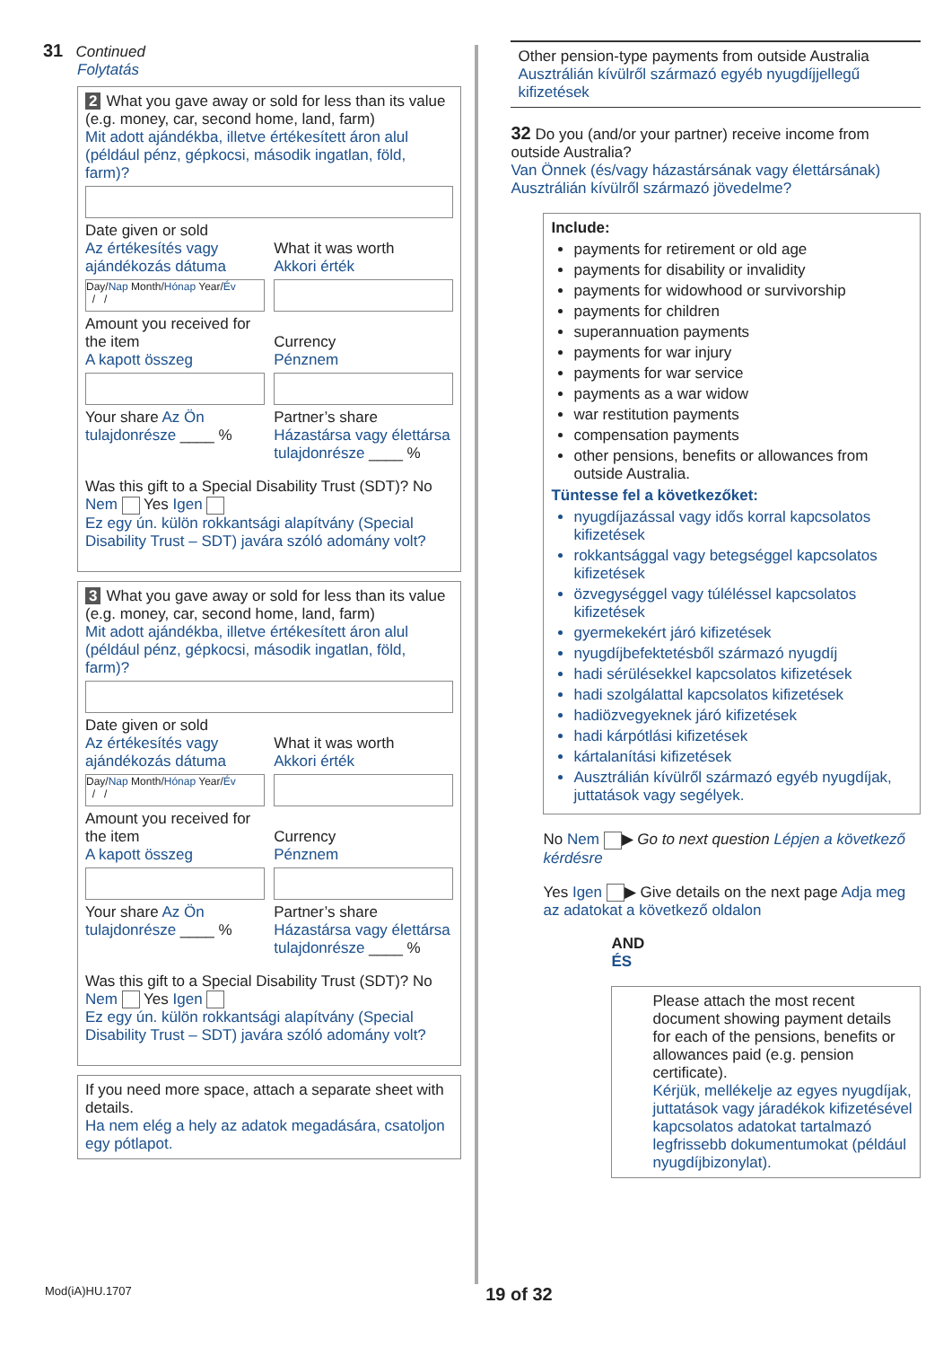31 Continued
Folytatás
2 What you gave away or sold for less than its value (e.g. money, car, second home, land, farm)
Mit adott ajándékba, illetve értékesített áron alul (például pénz, gépkocsi, második ingatlan, föld, farm)?
Date given or sold
Az értékesítés vagy ajándékozás dátuma
Day/Nap Month/Hónap Year/Év
/ /
What it was worth
Akkori érték
Amount you received for the item
A kapott összeg
Currency
Pénznem
Your share Az Ön tulajdonrésze ____ %
Partner’s share Házastársa vagy élettársa tulajdonrésze ____ %
Was this gift to a Special Disability Trust (SDT)? No Nem Yes Igen
Ez egy ún. külön rokkantsági alapítvány (Special Disability Trust – SDT) javára szóló adomány volt?
3 What you gave away or sold for less than its value (e.g. money, car, second home, land, farm)
Mit adott ajándékba, illetve értékesített áron alul (például pénz, gépkocsi, második ingatlan, föld, farm)?
Date given or sold
Az értékesítés vagy ajándékozás dátuma
Day/Nap Month/Hónap Year/Év
/ /
What it was worth
Akkori érték
Amount you received for the item
A kapott összeg
Currency
Pénznem
Your share Az Ön tulajdonrésze ____ %
Partner’s share Házastársa vagy élettársa tulajdonrésze ____ %
Was this gift to a Special Disability Trust (SDT)? No Nem Yes Igen
Ez egy ún. külön rokkantsági alapítvány (Special Disability Trust – SDT) javára szóló adomány volt?
If you need more space, attach a separate sheet with details.
Ha nem elég a hely az adatok megadására, csatoljon egy pótlapot.
Other pension-type payments from outside Australia
Ausztrálián kívülről származó egyéb nyugdíjjellegű kifizetések
32 Do you (and/or your partner) receive income from outside Australia?
Van Önnek (és/vagy házastársának vagy élettársának) Ausztrálián kívülről származó jövedelme?
Include:
payments for retirement or old age
payments for disability or invalidity
payments for widowhood or survivorship
payments for children
superannuation payments
payments for war injury
payments for war service
payments as a war widow
war restitution payments
compensation payments
other pensions, benefits or allowances from outside Australia.
Tüntesse fel a következőket:
nyugdíjazással vagy idős korral kapcsolatos kifizetések
rokkantsággal vagy betegséggel kapcsolatos kifizetések
özvegységgel vagy túléléssel kapcsolatos kifizetések
gyermekekért járó kifizetések
nyugdíjbefektetésből származó nyugdíj
hadi sérülésekkel kapcsolatos kifizetések
hadi szolgálattal kapcsolatos kifizetések
hadiözvegyeknek járó kifizetések
hadi kárpótlási kifizetések
kártalanítási kifizetések
Ausztrálián kívülről származó egyéb nyugdíjak, juttatások vagy segélyek.
No Nem ▶ Go to next question Lépjen a következő kérdésre
Yes Igen ▶ Give details on the next page Adja meg az adatokat a következő oldalon
AND
ÉS
Please attach the most recent document showing payment details for each of the pensions, benefits or allowances paid (e.g. pension certificate).
Kérjük, mellékelje az egyes nyugdíjak, juttatások vagy járadékok kifizetésével kapcsolatos adatokat tartalmazó legfrissebb dokumentumokat (például nyugdíjbizonylat).
Mod(iA)HU.1707 19 of 32